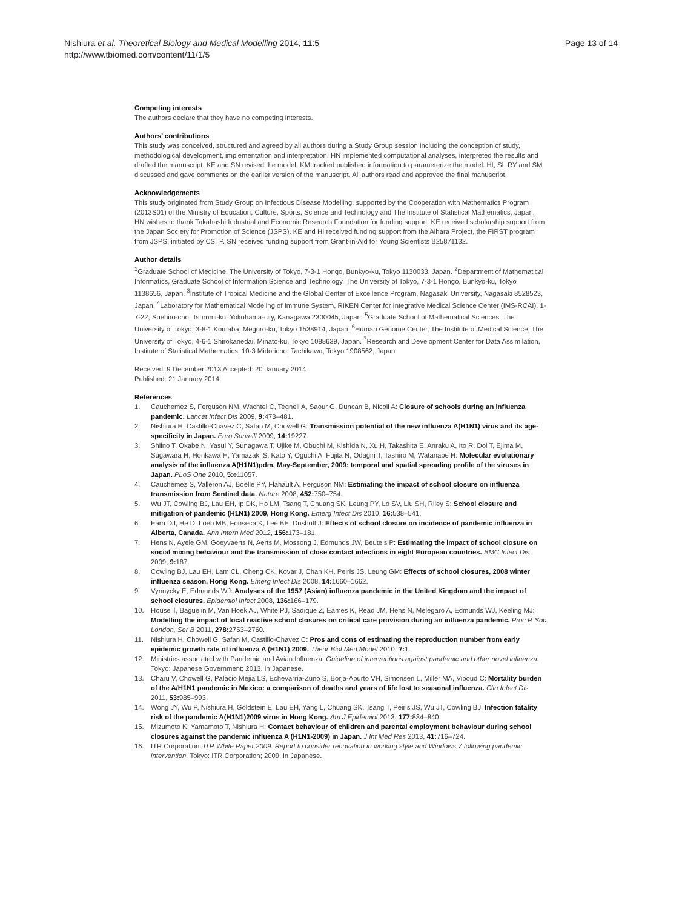Nishiura et al. Theoretical Biology and Medical Modelling 2014, 11:5
http://www.tbiomed.com/content/11/1/5
Page 13 of 14
Competing interests
The authors declare that they have no competing interests.
Authors’ contributions
This study was conceived, structured and agreed by all authors during a Study Group session including the conception of study, methodological development, implementation and interpretation. HN implemented computational analyses, interpreted the results and drafted the manuscript. KE and SN revised the model. KM tracked published information to parameterize the model. HI, SI, RY and SM discussed and gave comments on the earlier version of the manuscript. All authors read and approved the final manuscript.
Acknowledgements
This study originated from Study Group on Infectious Disease Modelling, supported by the Cooperation with Mathematics Program (2013S01) of the Ministry of Education, Culture, Sports, Science and Technology and The Institute of Statistical Mathematics, Japan. HN wishes to thank Takahashi Industrial and Economic Research Foundation for funding support. KE received scholarship support from the Japan Society for Promotion of Science (JSPS). KE and HI received funding support from the Aihara Project, the FIRST program from JSPS, initiated by CSTP. SN received funding support from Grant-in-Aid for Young Scientists B25871132.
Author details
<sup>1</sup> Graduate School of Medicine, The University of Tokyo, 7-3-1 Hongo, Bunkyo-ku, Tokyo 1130033, Japan. <sup>2</sup>Department of Mathematical Informatics, Graduate School of Information Science and Technology, The University of Tokyo, 7-3-1 Hongo, Bunkyo-ku, Tokyo 1138656, Japan. <sup>3</sup>Institute of Tropical Medicine and the Global Center of Excellence Program, Nagasaki University, Nagasaki 8528523, Japan. <sup>4</sup>Laboratory for Mathematical Modeling of Immune System, RIKEN Center for Integrative Medical Science Center (IMS-RCAI), 1-7-22, Suehiro-cho, Tsurumi-ku, Yokohama-city, Kanagawa 2300045, Japan. <sup>5</sup>Graduate School of Mathematical Sciences, The University of Tokyo, 3-8-1 Komaba, Meguro-ku, Tokyo 1538914, Japan. <sup>6</sup>Human Genome Center, The Institute of Medical Science, The University of Tokyo, 4-6-1 Shirokanedai, Minato-ku, Tokyo 1088639, Japan. <sup>7</sup>Research and Development Center for Data Assimilation, Institute of Statistical Mathematics, 10-3 Midoricho, Tachikawa, Tokyo 1908562, Japan.
Received: 9 December 2013 Accepted: 20 January 2014
Published: 21 January 2014
References
1. Cauchemez S, Ferguson NM, Wachtel C, Tegnell A, Saour G, Duncan B, Nicoll A: Closure of schools during an influenza pandemic. Lancet Infect Dis 2009, 9: 473–481.
2. Nishiura H, Castillo-Chavez C, Safan M, Chowell G: Transmission potential of the new influenza A(H1N1) virus and its age-specificity in Japan. Euro Surveill 2009, 14: 19227.
3. Shiino T, Okabe N, Yasui Y, Sunagawa T, Ujike M, Obuchi M, Kishida N, Xu H, Takashita E, Anraku A, Ito R, Doi T, Ejima M, Sugawara H, Horikawa H, Yamazaki S, Kato Y, Oguchi A, Fujita N, Odagiri T, Tashiro M, Watanabe H: Molecular evolutionary analysis of the influenza A(H1N1)pdm, May-September, 2009: temporal and spatial spreading profile of the viruses in Japan. PLoS One 2010, 5: e11057.
4. Cauchemez S, Valleron AJ, Boëlle PY, Flahault A, Ferguson NM: Estimating the impact of school closure on influenza transmission from Sentinel data. Nature 2008, 452: 750–754.
5. Wu JT, Cowling BJ, Lau EH, Ip DK, Ho LM, Tsang T, Chuang SK, Leung PY, Lo SV, Liu SH, Riley S: School closure and mitigation of pandemic (H1N1) 2009, Hong Kong. Emerg Infect Dis 2010, 16: 538–541.
6. Earn DJ, He D, Loeb MB, Fonseca K, Lee BE, Dushoff J: Effects of school closure on incidence of pandemic influenza in Alberta, Canada. Ann Intern Med 2012, 156: 173–181.
7. Hens N, Ayele GM, Goeyvaerts N, Aerts M, Mossong J, Edmunds JW, Beutels P: Estimating the impact of school closure on social mixing behaviour and the transmission of close contact infections in eight European countries. BMC Infect Dis 2009, 9: 187.
8. Cowling BJ, Lau EH, Lam CL, Cheng CK, Kovar J, Chan KH, Peiris JS, Leung GM: Effects of school closures, 2008 winter influenza season, Hong Kong. Emerg Infect Dis 2008, 14: 1660–1662.
9. Vynnycky E, Edmunds WJ: Analyses of the 1957 (Asian) influenza pandemic in the United Kingdom and the impact of school closures. Epidemiol Infect 2008, 136: 166–179.
10. House T, Baguelin M, Van Hoek AJ, White PJ, Sadique Z, Eames K, Read JM, Hens N, Melegaro A, Edmunds WJ, Keeling MJ: Modelling the impact of local reactive school closures on critical care provision during an influenza pandemic. Proc R Soc London, Ser B 2011, 278: 2753–2760.
11. Nishiura H, Chowell G, Safan M, Castillo-Chavez C: Pros and cons of estimating the reproduction number from early epidemic growth rate of influenza A (H1N1) 2009. Theor Biol Med Model 2010, 7: 1.
12. Ministries associated with Pandemic and Avian Influenza: Guideline of interventions against pandemic and other novel influenza. Tokyo: Japanese Government; 2013. in Japanese.
13. Charu V, Chowell G, Palacio Mejia LS, Echevarría-Zuno S, Borja-Aburto VH, Simonsen L, Miller MA, Viboud C: Mortality burden of the A/H1N1 pandemic in Mexico: a comparison of deaths and years of life lost to seasonal influenza. Clin Infect Dis 2011, 53: 985–993.
14. Wong JY, Wu P, Nishiura H, Goldstein E, Lau EH, Yang L, Chuang SK, Tsang T, Peiris JS, Wu JT, Cowling BJ: Infection fatality risk of the pandemic A(H1N1)2009 virus in Hong Kong. Am J Epidemiol 2013, 177: 834–840.
15. Mizumoto K, Yamamoto T, Nishiura H: Contact behaviour of children and parental employment behaviour during school closures against the pandemic influenza A (H1N1-2009) in Japan. J Int Med Res 2013, 41: 716–724.
16. ITR Corporation: ITR White Paper 2009. Report to consider renovation in working style and Windows 7 following pandemic intervention. Tokyo: ITR Corporation; 2009. in Japanese.